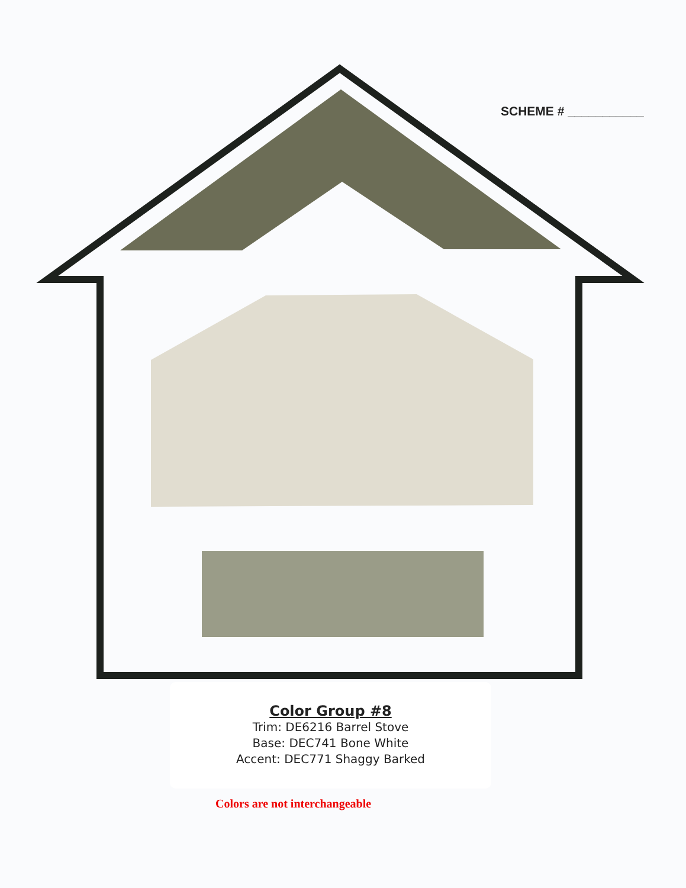SCHEME # ___________
Color Group #8
Trim: DE6216 Barrel Stove
Base: DEC741 Bone White
Accent: DEC771 Shaggy Barked
Colors are not interchangeable